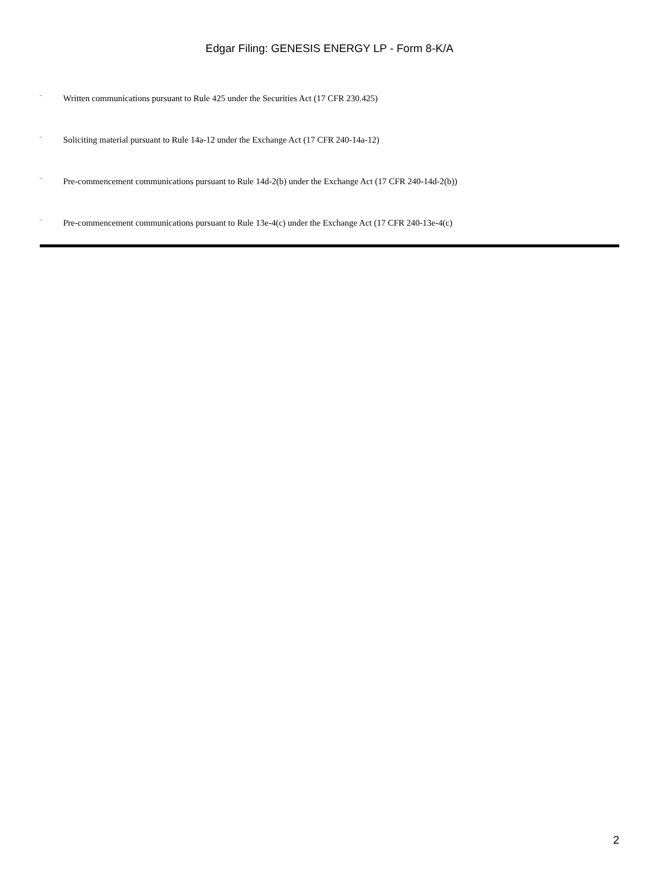Edgar Filing: GENESIS ENERGY LP - Form 8-K/A
¨ Written communications pursuant to Rule 425 under the Securities Act (17 CFR 230.425)
¨ Soliciting material pursuant to Rule 14a-12 under the Exchange Act (17 CFR 240-14a-12)
¨ Pre-commencement communications pursuant to Rule 14d-2(b) under the Exchange Act (17 CFR 240-14d-2(b))
¨ Pre-commencement communications pursuant to Rule 13e-4(c) under the Exchange Act (17 CFR 240-13e-4(c)
2